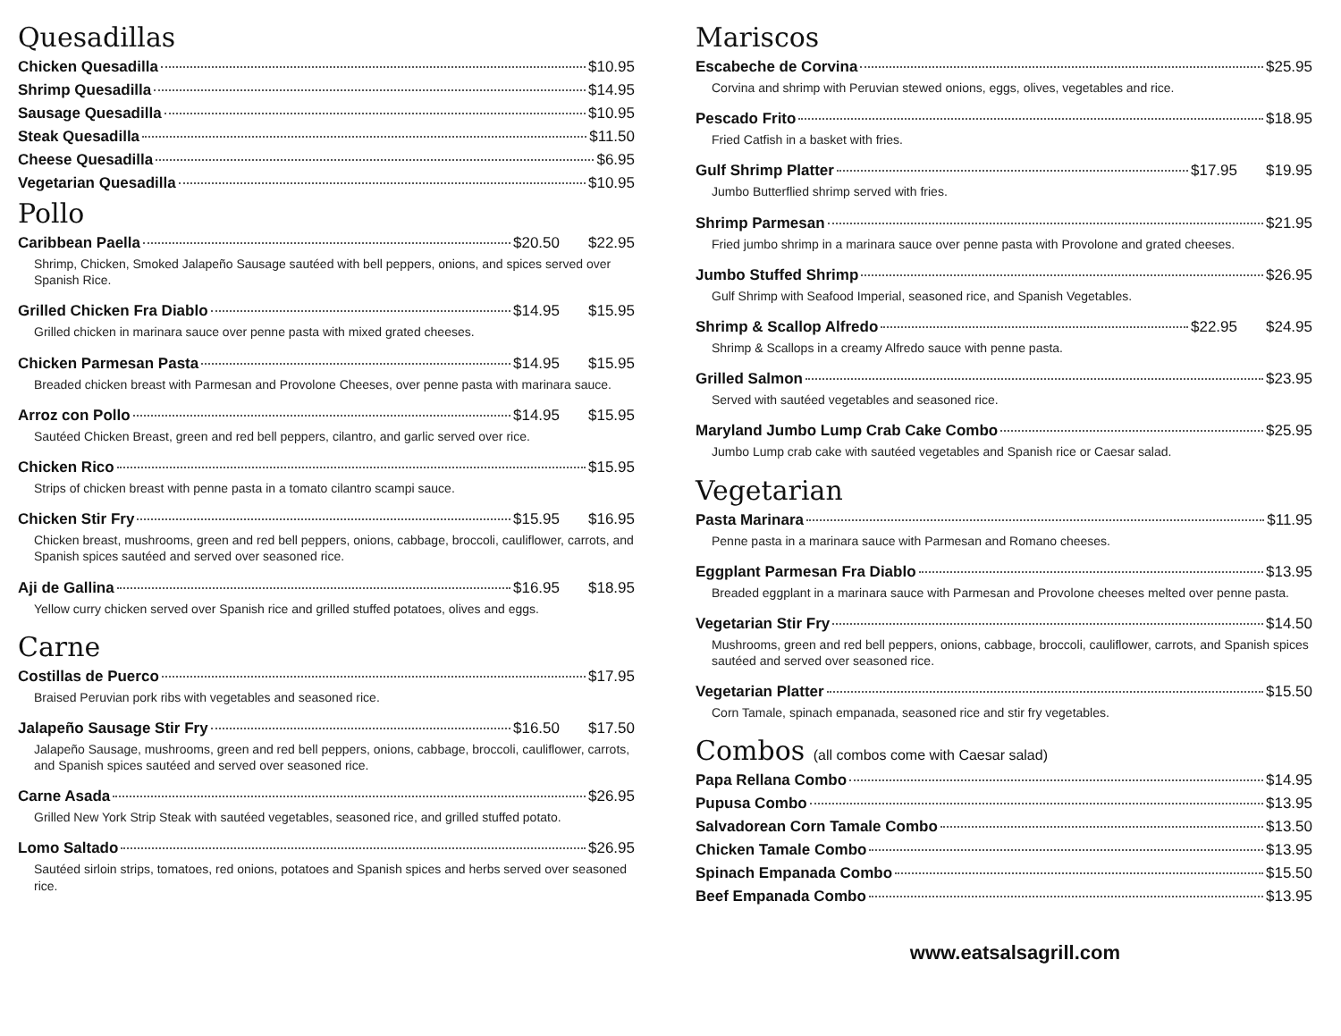Quesadillas
Chicken Quesadilla $10.95
Shrimp Quesadilla $14.95
Sausage Quesadilla $10.95
Steak Quesadilla $11.50
Cheese Quesadilla $6.95
Vegetarian Quesadilla $10.95
Pollo
Caribbean Paella $20.50 $22.95
Shrimp, Chicken, Smoked Jalapeño Sausage sautéed with bell peppers, onions, and spices served over Spanish Rice.
Grilled Chicken Fra Diablo $14.95 $15.95
Grilled chicken in marinara sauce over penne pasta with mixed grated cheeses.
Chicken Parmesan Pasta $14.95 $15.95
Breaded chicken breast with Parmesan and Provolone Cheeses, over penne pasta with marinara sauce.
Arroz con Pollo $14.95 $15.95
Sautéed Chicken Breast, green and red bell peppers, cilantro, and garlic served over rice.
Chicken Rico $15.95
Strips of chicken breast with penne pasta in a tomato cilantro scampi sauce.
Chicken Stir Fry $15.95 $16.95
Chicken breast, mushrooms, green and red bell peppers, onions, cabbage, broccoli, cauliflower, carrots, and Spanish spices sautéed and served over seasoned rice.
Aji de Gallina $16.95 $18.95
Yellow curry chicken served over Spanish rice and grilled stuffed potatoes, olives and eggs.
Carne
Costillas de Puerco $17.95
Braised Peruvian pork ribs with vegetables and seasoned rice.
Jalapeño Sausage Stir Fry $16.50 $17.50
Jalapeño Sausage, mushrooms, green and red bell peppers, onions, cabbage, broccoli, cauliflower, carrots, and Spanish spices sautéed and served over seasoned rice.
Carne Asada $26.95
Grilled New York Strip Steak with sautéed vegetables, seasoned rice, and grilled stuffed potato.
Lomo Saltado $26.95
Sautéed sirloin strips, tomatoes, red onions, potatoes and Spanish spices and herbs served over seasoned rice.
Mariscos
Escabeche de Corvina $25.95
Corvina and shrimp with Peruvian stewed onions, eggs, olives, vegetables and rice.
Pescado Frito $18.95
Fried Catfish in a basket with fries.
Gulf Shrimp Platter $17.95 $19.95
Jumbo Butterflied shrimp served with fries.
Shrimp Parmesan $21.95
Fried jumbo shrimp in a marinara sauce over penne pasta with Provolone and grated cheeses.
Jumbo Stuffed Shrimp $26.95
Gulf Shrimp with Seafood Imperial, seasoned rice, and Spanish Vegetables.
Shrimp & Scallop Alfredo $22.95 $24.95
Shrimp & Scallops in a creamy Alfredo sauce with penne pasta.
Grilled Salmon $23.95
Served with sautéed vegetables and seasoned rice.
Maryland Jumbo Lump Crab Cake Combo $25.95
Jumbo Lump crab cake with sautéed vegetables and Spanish rice or Caesar salad.
Vegetarian
Pasta Marinara $11.95
Penne pasta in a marinara sauce with Parmesan and Romano cheeses.
Eggplant Parmesan Fra Diablo $13.95
Breaded eggplant in a marinara sauce with Parmesan and Provolone cheeses melted over penne pasta.
Vegetarian Stir Fry $14.50
Mushrooms, green and red bell peppers, onions, cabbage, broccoli, cauliflower, carrots, and Spanish spices sautéed and served over seasoned rice.
Vegetarian Platter $15.50
Corn Tamale, spinach empanada, seasoned rice and stir fry vegetables.
Combos (all combos come with Caesar salad)
Papa Rellana Combo $14.95
Pupusa Combo $13.95
Salvadorean Corn Tamale Combo $13.50
Chicken Tamale Combo $13.95
Spinach Empanada Combo $15.50
Beef Empanada Combo $13.95
www.eatsalsagrill.com